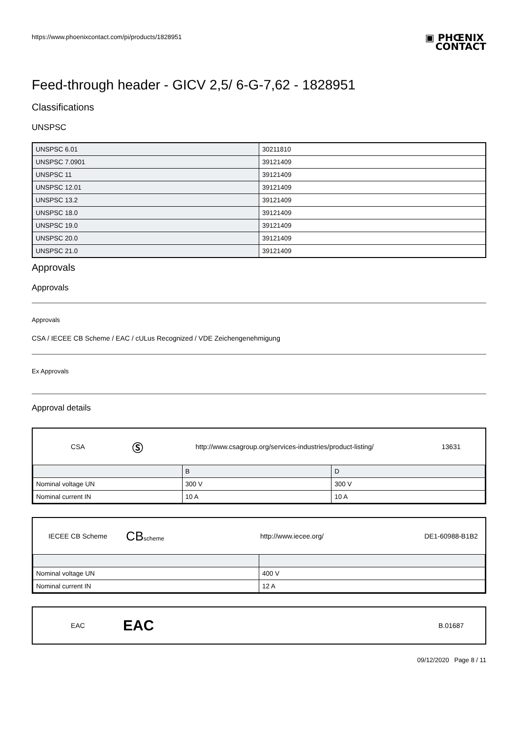https://www.phoenixcontact.com/pi/products/1828951 ▣ PHŒNIX
CONTACT
Feed-through header - GICV 2,5/ 6-G-7,62 - 1828951
Classifications
UNSPSC
| UNSPSC 6.01 | 30211810 |
| UNSPSC 7.0901 | 39121409 |
| UNSPSC 11 | 39121409 |
| UNSPSC 12.01 | 39121409 |
| UNSPSC 13.2 | 39121409 |
| UNSPSC 18.0 | 39121409 |
| UNSPSC 19.0 | 39121409 |
| UNSPSC 20.0 | 39121409 |
| UNSPSC 21.0 | 39121409 |
Approvals
Approvals
Approvals
CSA / IECEE CB Scheme / EAC / cULus Recognized / VDE Zeichengenehmigung
Ex Approvals
Approval details
CSA
Ⓢ
http://www.csagroup.org/services-industries/product-listing/
13631
| | B | D |
| Nominal voltage UN | 300 V | 300 V |
| Nominal current IN | 10 A | 10 A |
IECEE CB Scheme
CBscheme
http://www.iecee.org/ DE1-60988-B1B2
| Nominal voltage UN | 400 V |
| Nominal current IN | 12 A |
EAC
EAC
B.01687
09/12/2020 Page 8 / 11